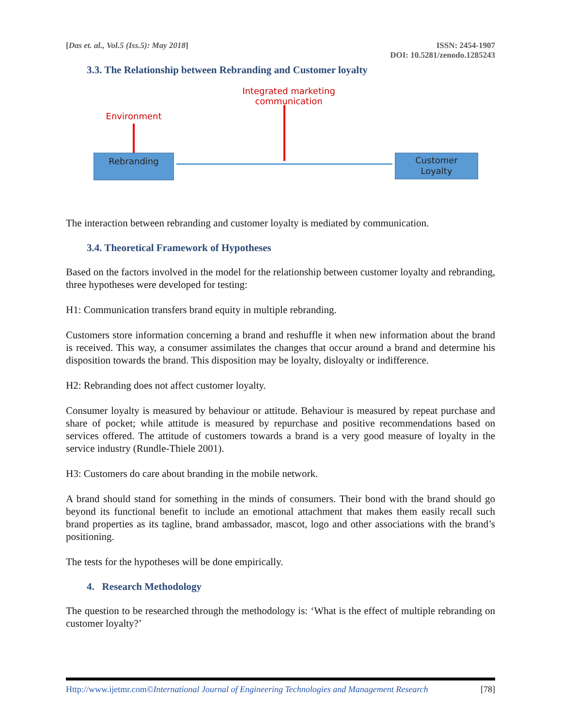[Das et. al., Vol.5 (Iss.5): May 2018]
ISSN: 2454-1907
DOI: 10.5281/zenodo.1285243
3.3. The Relationship between Rebranding and Customer loyalty
Integrated marketing
communication
Environment
Rebranding
Customer
Loyalty
The interaction between rebranding and customer loyalty is mediated by communication.
3.4. Theoretical Framework of Hypotheses
Based on the factors involved in the model for the relationship between customer loyalty and rebranding, three hypotheses were developed for testing:
H1: Communication transfers brand equity in multiple rebranding.
Customers store information concerning a brand and reshuffle it when new information about the brand is received. This way, a consumer assimilates the changes that occur around a brand and determine his disposition towards the brand. This disposition may be loyalty, disloyalty or indifference.
H2: Rebranding does not affect customer loyalty.
Consumer loyalty is measured by behaviour or attitude. Behaviour is measured by repeat purchase and share of pocket; while attitude is measured by repurchase and positive recommendations based on services offered. The attitude of customers towards a brand is a very good measure of loyalty in the service industry (Rundle-Thiele 2001).
H3: Customers do care about branding in the mobile network.
A brand should stand for something in the minds of consumers. Their bond with the brand should go beyond its functional benefit to include an emotional attachment that makes them easily recall such brand properties as its tagline, brand ambassador, mascot, logo and other associations with the brand’s positioning.
The tests for the hypotheses will be done empirically.
4. Research Methodology
The question to be researched through the methodology is: ‘What is the effect of multiple rebranding on customer loyalty?’
Http://www.ijetmr.com©International Journal of Engineering Technologies and Management Research
[78]